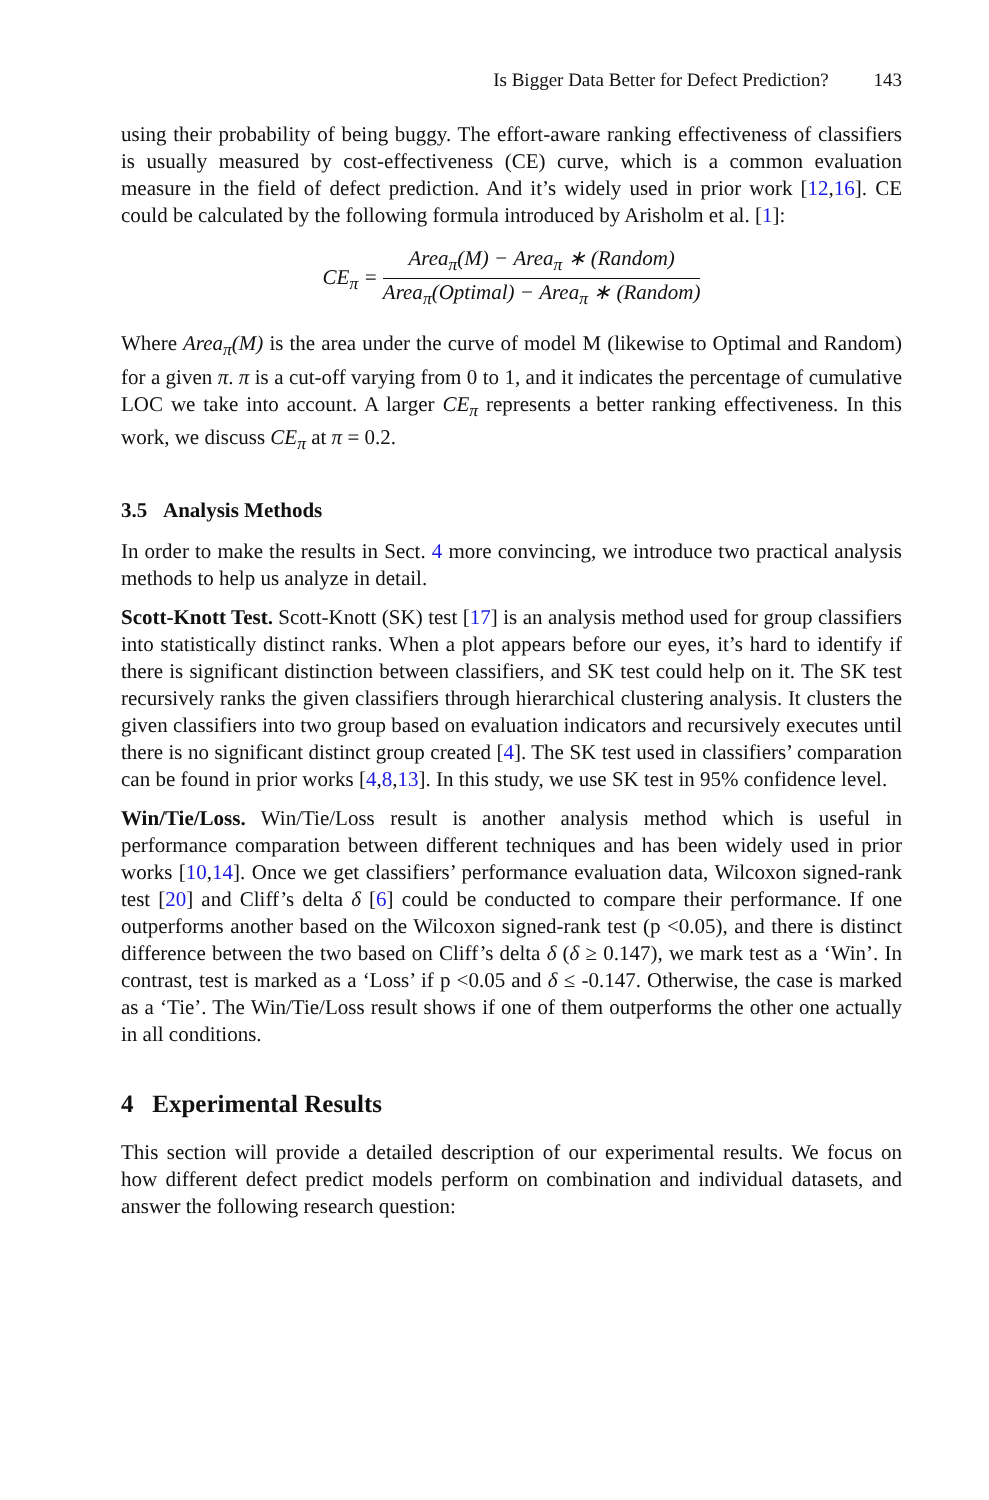Is Bigger Data Better for Defect Prediction? 143
using their probability of being buggy. The effort-aware ranking effectiveness of classifiers is usually measured by cost-effectiveness (CE) curve, which is a common evaluation measure in the field of defect prediction. And it’s widely used in prior work [12,16]. CE could be calculated by the following formula introduced by Arisholm et al. [1]:
CE<sub>π</sub> =
Area<sub>π</sub>(M) − Area<sub>π</sub> ∗ (Random)
Area<sub>π</sub>(Optimal) − Area<sub>π</sub> ∗ (Random)
Where Area<sub>π</sub>(M) is the area under the curve of model M (likewise to Optimal and Random) for a given π. π is a cut-off varying from 0 to 1, and it indicates the percentage of cumulative LOC we take into account. A larger CE<sub>π</sub> represents a better ranking effectiveness. In this work, we discuss CE<sub>π</sub> at π = 0.2.
3.5 Analysis Methods
In order to make the results in Sect. 4 more convincing, we introduce two practical analysis methods to help us analyze in detail.
Scott-Knott Test. Scott-Knott (SK) test [17] is an analysis method used for group classifiers into statistically distinct ranks. When a plot appears before our eyes, it’s hard to identify if there is significant distinction between classifiers, and SK test could help on it. The SK test recursively ranks the given classifiers through hierarchical clustering analysis. It clusters the given classifiers into two group based on evaluation indicators and recursively executes until there is no significant distinct group created [4]. The SK test used in classifiers’ comparation can be found in prior works [4,8,13]. In this study, we use SK test in 95% confidence level.
Win/Tie/Loss. Win/Tie/Loss result is another analysis method which is useful in performance comparation between different techniques and has been widely used in prior works [10,14]. Once we get classifiers’ performance evaluation data, Wilcoxon signed-rank test [20] and Cliff’s delta δ [6] could be conducted to compare their performance. If one outperforms another based on the Wilcoxon signed-rank test (p <0.05), and there is distinct difference between the two based on Cliff’s delta δ (δ ≥ 0.147), we mark test as a ‘Win’. In contrast, test is marked as a ‘Loss’ if p <0.05 and δ ≤ -0.147. Otherwise, the case is marked as a ‘Tie’. The Win/Tie/Loss result shows if one of them outperforms the other one actually in all conditions.
4 Experimental Results
This section will provide a detailed description of our experimental results. We focus on how different defect predict models perform on combination and individual datasets, and answer the following research question: